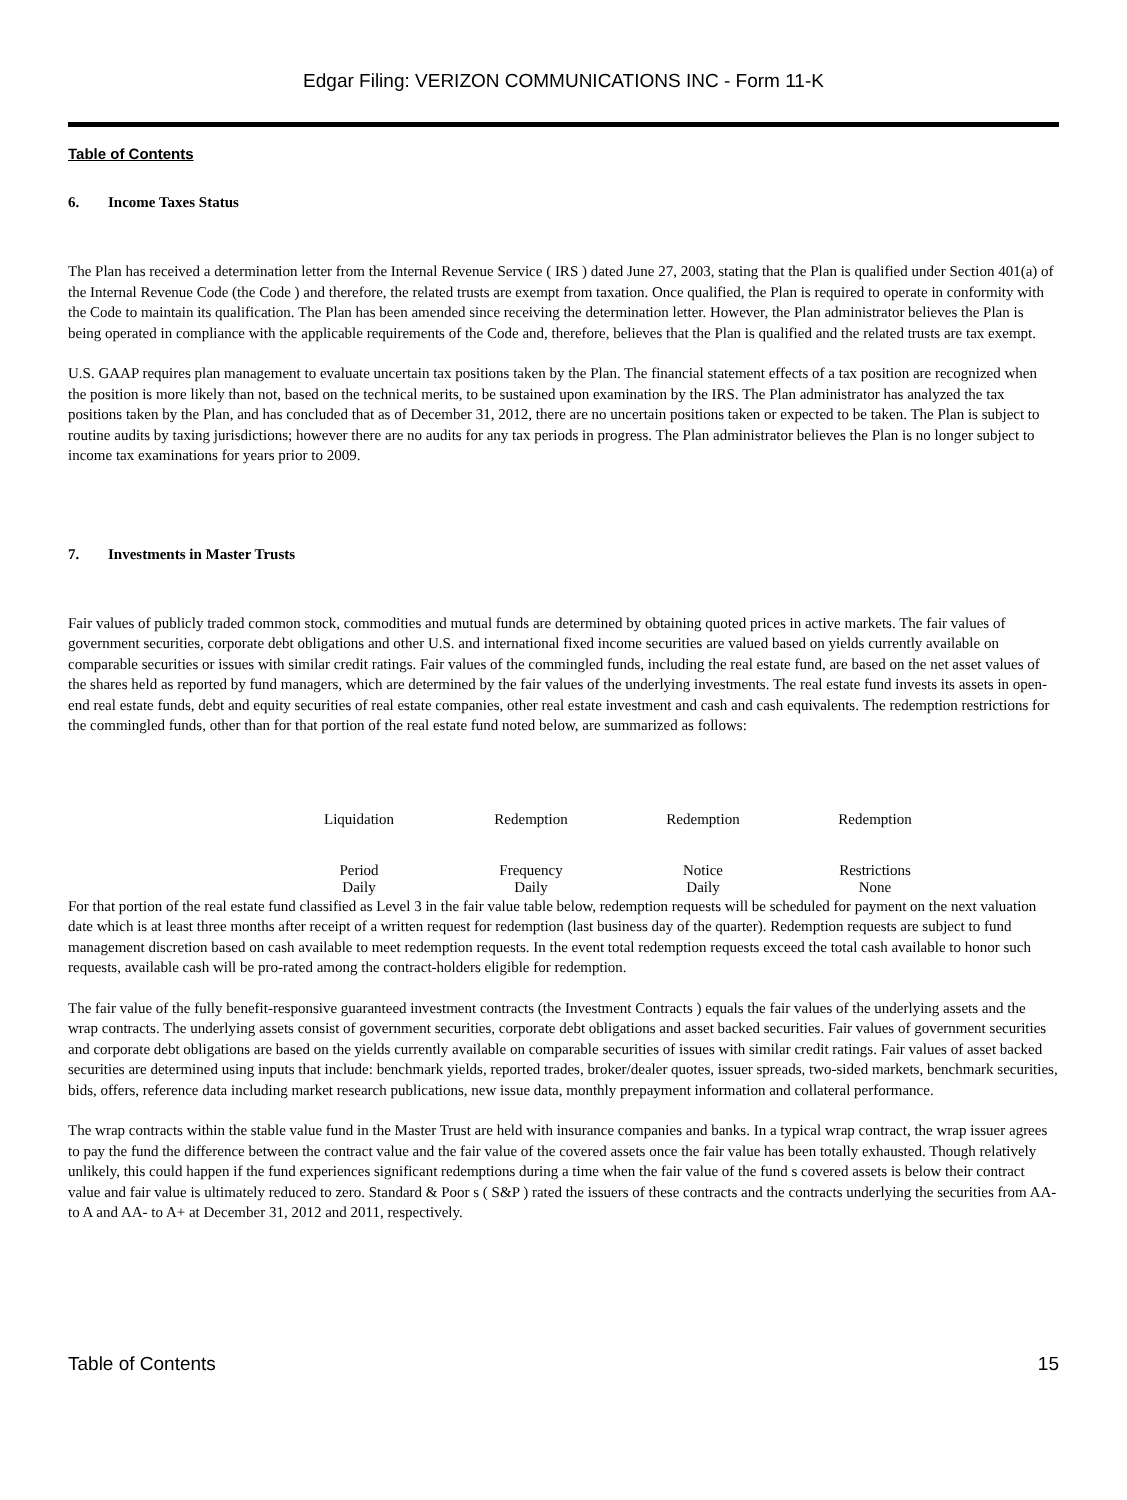Edgar Filing: VERIZON COMMUNICATIONS INC - Form 11-K
Table of Contents
6. Income Taxes Status
The Plan has received a determination letter from the Internal Revenue Service ( IRS ) dated June 27, 2003, stating that the Plan is qualified under Section 401(a) of the Internal Revenue Code (the Code ) and therefore, the related trusts are exempt from taxation. Once qualified, the Plan is required to operate in conformity with the Code to maintain its qualification. The Plan has been amended since receiving the determination letter. However, the Plan administrator believes the Plan is being operated in compliance with the applicable requirements of the Code and, therefore, believes that the Plan is qualified and the related trusts are tax exempt.
U.S. GAAP requires plan management to evaluate uncertain tax positions taken by the Plan. The financial statement effects of a tax position are recognized when the position is more likely than not, based on the technical merits, to be sustained upon examination by the IRS. The Plan administrator has analyzed the tax positions taken by the Plan, and has concluded that as of December 31, 2012, there are no uncertain positions taken or expected to be taken. The Plan is subject to routine audits by taxing jurisdictions; however there are no audits for any tax periods in progress. The Plan administrator believes the Plan is no longer subject to income tax examinations for years prior to 2009.
7. Investments in Master Trusts
Fair values of publicly traded common stock, commodities and mutual funds are determined by obtaining quoted prices in active markets. The fair values of government securities, corporate debt obligations and other U.S. and international fixed income securities are valued based on yields currently available on comparable securities or issues with similar credit ratings. Fair values of the commingled funds, including the real estate fund, are based on the net asset values of the shares held as reported by fund managers, which are determined by the fair values of the underlying investments. The real estate fund invests its assets in open-end real estate funds, debt and equity securities of real estate companies, other real estate investment and cash and cash equivalents. The redemption restrictions for the commingled funds, other than for that portion of the real estate fund noted below, are summarized as follows:
| Liquidation Period | Redemption Frequency | Redemption Notice | Redemption Restrictions |
| --- | --- | --- | --- |
| Daily | Daily | Daily | None |
For that portion of the real estate fund classified as Level 3 in the fair value table below, redemption requests will be scheduled for payment on the next valuation date which is at least three months after receipt of a written request for redemption (last business day of the quarter). Redemption requests are subject to fund management discretion based on cash available to meet redemption requests. In the event total redemption requests exceed the total cash available to honor such requests, available cash will be pro-rated among the contract-holders eligible for redemption.
The fair value of the fully benefit-responsive guaranteed investment contracts (the Investment Contracts ) equals the fair values of the underlying assets and the wrap contracts. The underlying assets consist of government securities, corporate debt obligations and asset backed securities. Fair values of government securities and corporate debt obligations are based on the yields currently available on comparable securities of issues with similar credit ratings. Fair values of asset backed securities are determined using inputs that include: benchmark yields, reported trades, broker/dealer quotes, issuer spreads, two-sided markets, benchmark securities, bids, offers, reference data including market research publications, new issue data, monthly prepayment information and collateral performance.
The wrap contracts within the stable value fund in the Master Trust are held with insurance companies and banks. In a typical wrap contract, the wrap issuer agrees to pay the fund the difference between the contract value and the fair value of the covered assets once the fair value has been totally exhausted. Though relatively unlikely, this could happen if the fund experiences significant redemptions during a time when the fair value of the fund s covered assets is below their contract value and fair value is ultimately reduced to zero. Standard & Poor s ( S&P ) rated the issuers of these contracts and the contracts underlying the securities from AA- to A and AA- to A+ at December 31, 2012 and 2011, respectively.
Table of Contents 15